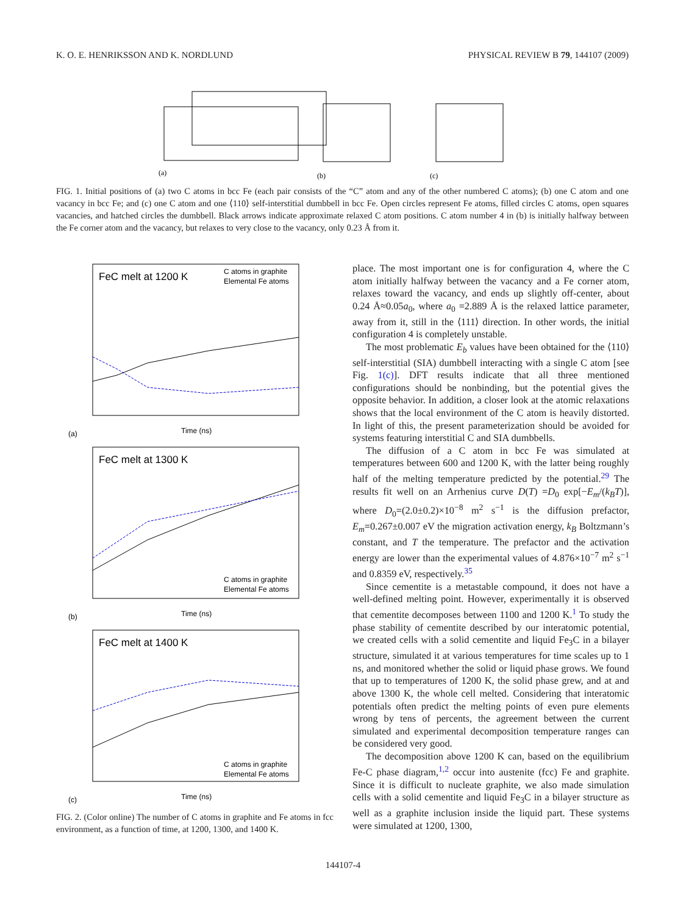K. O. E. HENRIKSSON AND K. NORDLUND PHYSICAL REVIEW B 79, 144107 (2009)
(a)
(b)
(c)
FIG. 1. Initial positions of (a) two C atoms in bcc Fe (each pair consists of the “C” atom and any of the other numbered C atoms); (b) one C atom and one vacancy in bcc Fe; and (c) one C atom and one ⟨110⟩ self-interstitial dumbbell in bcc Fe. Open circles represent Fe atoms, filled circles C atoms, open squares vacancies, and hatched circles the dumbbell. Black arrows indicate approximate relaxed C atom positions. C atom number 4 in (b) is initially halfway between the Fe corner atom and the vacancy, but relaxes to very close to the vacancy, only 0.23 Å from it.
FeC melt at 1200 K
C atoms in graphite
Elemental Fe atoms
Time (ns)
(a)
FeC melt at 1300 K
C atoms in graphite
Elemental Fe atoms
Time (ns)
(b)
FeC melt at 1400 K
C atoms in graphite
Elemental Fe atoms
Time (ns)
(c)
FIG. 2. (Color online) The number of C atoms in graphite and Fe atoms in fcc environment, as a function of time, at 1200, 1300, and 1400 K.
place. The most important one is for configuration 4, where the C atom initially halfway between the vacancy and a Fe corner atom, relaxes toward the vacancy, and ends up slightly off-center, about 0.24 Å≈0.05a<sub>0</sub>, where a<sub>0</sub> =2.889 Å is the relaxed lattice parameter, away from it, still in the ⟨111⟩ direction. In other words, the initial configuration 4 is completely unstable.
The most problematic E<sub>b</sub> values have been obtained for the ⟨110⟩ self-interstitial (SIA) dumbbell interacting with a single C atom [see Fig. 1(c)]. DFT results indicate that all three mentioned configurations should be nonbinding, but the potential gives the opposite behavior. In addition, a closer look at the atomic relaxations shows that the local environment of the C atom is heavily distorted. In light of this, the present parameterization should be avoided for systems featuring interstitial C and SIA dumbbells.
The diffusion of a C atom in bcc Fe was simulated at temperatures between 600 and 1200 K, with the latter being roughly half of the melting temperature predicted by the potential.<sup>29</sup> The results fit well on an Arrhenius curve D(T) =D<sub>0</sub> exp[−E<sub>m</sub>/(k<sub>B</sub>T)], where D<sub>0</sub>=(2.0±0.2)×10<sup>−8</sup> m<sup>2</sup> s<sup>−1</sup> is the diffusion prefactor, E<sub>m</sub>=0.267±0.007 eV the migration activation energy, k<sub>B</sub> Boltzmann’s constant, and T the temperature. The prefactor and the activation energy are lower than the experimental values of 4.876×10<sup>−7</sup> m<sup>2</sup> s<sup>−1</sup> and 0.8359 eV, respectively.<sup>35</sup>
Since cementite is a metastable compound, it does not have a well-defined melting point. However, experimentally it is observed that cementite decomposes between 1100 and 1200 K.<sup>1</sup> To study the phase stability of cementite described by our interatomic potential, we created cells with a solid cementite and liquid Fe<sub>3</sub>C in a bilayer structure, simulated it at various temperatures for time scales up to 1 ns, and monitored whether the solid or liquid phase grows. We found that up to temperatures of 1200 K, the solid phase grew, and at and above 1300 K, the whole cell melted. Considering that interatomic potentials often predict the melting points of even pure elements wrong by tens of percents, the agreement between the current simulated and experimental decomposition temperature ranges can be considered very good.
The decomposition above 1200 K can, based on the equilibrium Fe-C phase diagram,<sup>1,2</sup> occur into austenite (fcc) Fe and graphite. Since it is difficult to nucleate graphite, we also made simulation cells with a solid cementite and liquid Fe<sub>3</sub>C in a bilayer structure as well as a graphite inclusion inside the liquid part. These systems were simulated at 1200, 1300,
144107-4